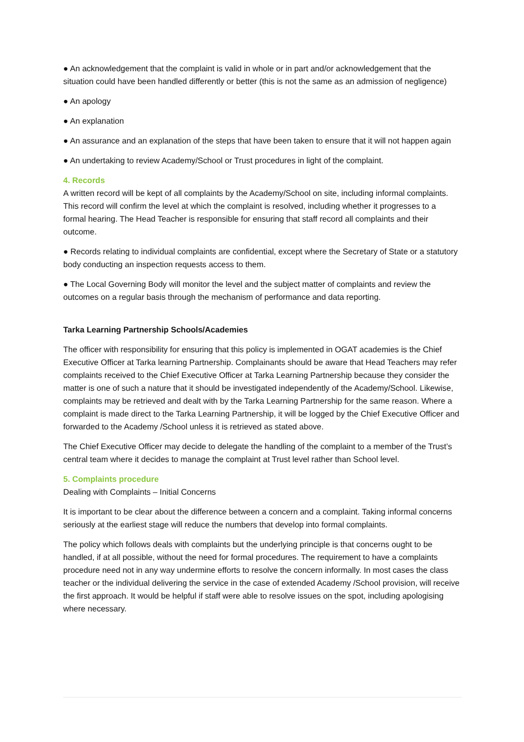● An acknowledgement that the complaint is valid in whole or in part and/or acknowledgement that the situation could have been handled differently or better (this is not the same as an admission of negligence)
● An apology
● An explanation
● An assurance and an explanation of the steps that have been taken to ensure that it will not happen again
● An undertaking to review Academy/School or Trust procedures in light of the complaint.
4. Records
A written record will be kept of all complaints by the Academy/School on site, including informal complaints. This record will confirm the level at which the complaint is resolved, including whether it progresses to a formal hearing. The Head Teacher is responsible for ensuring that staff record all complaints and their outcome.
● Records relating to individual complaints are confidential, except where the Secretary of State or a statutory body conducting an inspection requests access to them.
● The Local Governing Body will monitor the level and the subject matter of complaints and review the outcomes on a regular basis through the mechanism of performance and data reporting.
Tarka Learning Partnership Schools/Academies
The officer with responsibility for ensuring that this policy is implemented in OGAT academies is the Chief Executive Officer at Tarka learning Partnership. Complainants should be aware that Head Teachers may refer complaints received to the Chief Executive Officer at Tarka Learning Partnership because they consider the matter is one of such a nature that it should be investigated independently of the Academy/School. Likewise, complaints may be retrieved and dealt with by the Tarka Learning Partnership for the same reason. Where a complaint is made direct to the Tarka Learning Partnership, it will be logged by the Chief Executive Officer and forwarded to the Academy /School unless it is retrieved as stated above.
The Chief Executive Officer may decide to delegate the handling of the complaint to a member of the Trust’s central team where it decides to manage the complaint at Trust level rather than School level.
5. Complaints procedure
Dealing with Complaints – Initial Concerns
It is important to be clear about the difference between a concern and a complaint. Taking informal concerns seriously at the earliest stage will reduce the numbers that develop into formal complaints.
The policy which follows deals with complaints but the underlying principle is that concerns ought to be handled, if at all possible, without the need for formal procedures. The requirement to have a complaints procedure need not in any way undermine efforts to resolve the concern informally. In most cases the class teacher or the individual delivering the service in the case of extended Academy /School provision, will receive the first approach. It would be helpful if staff were able to resolve issues on the spot, including apologising where necessary.